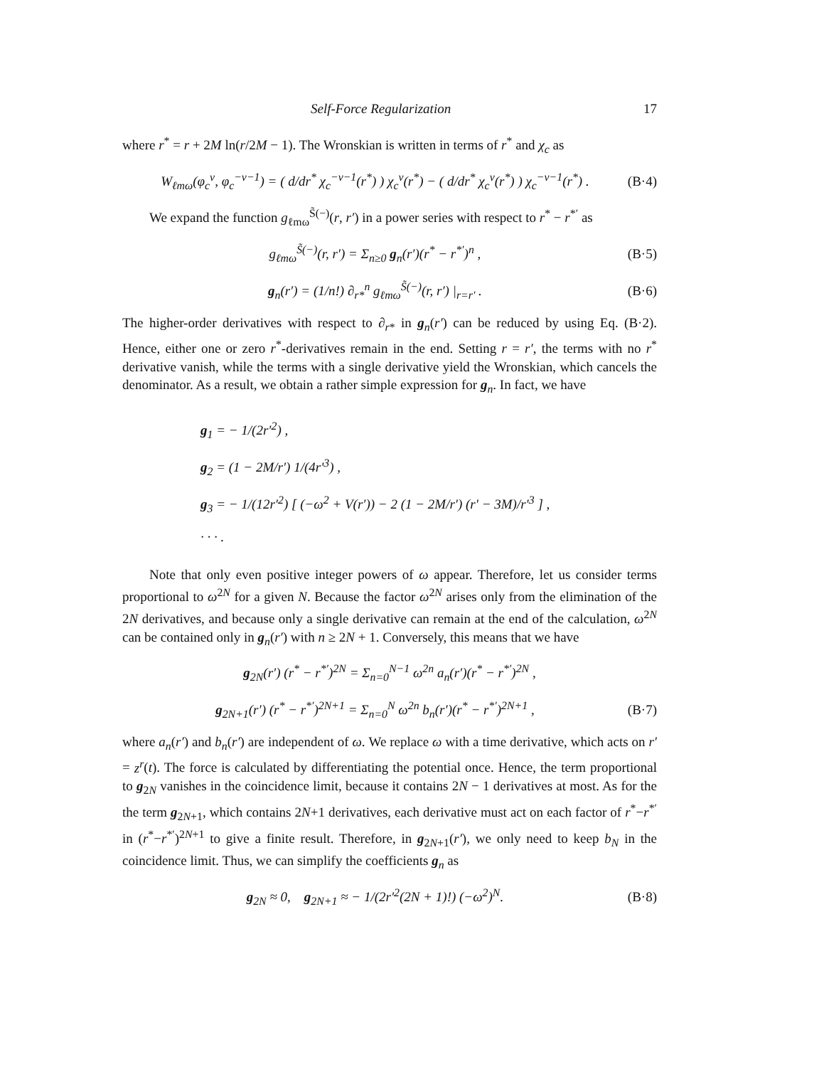Self-Force Regularization 17
where r<sup>*</sup> = r + 2M ln(r/2M − 1). The Wronskian is written in terms of r<sup>*</sup> and χ<sub>c</sub> as
W<sub>ℓmω</sub>(φ<sub>c</sub><sup>ν</sup>, φ<sub>c</sub><sup>−ν−1</sup>) = ( d/dr<sup>*</sup> χ<sub>c</sub><sup>−ν−1</sup>(r<sup>*</sup>) ) χ<sub>c</sub><sup>ν</sup>(r<sup>*</sup>) − ( d/dr<sup>*</sup> χ<sub>c</sub><sup>ν</sup>(r<sup>*</sup>) ) χ<sub>c</sub><sup>−ν−1</sup>(r<sup>*</sup>) . (B·4)
We expand the function g<sub>ℓmω</sub><sup>S̃(−)</sup>(r, r′) in a power series with respect to r<sup>*</sup> − r<sup>*′</sup> as
g<sub>ℓmω</sub><sup>S̃(−)</sup>(r, r′) = Σ<sub>n≥0</sub> g<sub>n</sub>(r′)(r<sup>*</sup> − r<sup>*′</sup>)<sup>n</sup> , (B·5)
g<sub>n</sub>(r′) = (1/n!) ∂<sub>r*</sub><sup>n</sup> g<sub>ℓmω</sub><sup>S̃(−)</sup>(r, r′) |<sub>r=r′</sub> . (B·6)
The higher-order derivatives with respect to ∂<sub>r*</sub> in g<sub>n</sub>(r′) can be reduced by using Eq. (B·2). Hence, either one or zero r<sup>*</sup>-derivatives remain in the end. Setting r = r′, the terms with no r<sup>*</sup> derivative vanish, while the terms with a single derivative yield the Wronskian, which cancels the denominator. As a result, we obtain a rather simple expression for g<sub>n</sub>. In fact, we have
g<sub>1</sub> = − 1/(2r′<sup>2</sup>) ,
g<sub>2</sub> = (1 − 2M/r′) 1/(4r′<sup>3</sup>) ,
g<sub>3</sub> = − 1/(12r′<sup>2</sup>) [ (−ω<sup>2</sup> + V(r′)) − 2 (1 − 2M/r′) (r′ − 3M)/r′<sup>3</sup> ] ,
· · · .
Note that only even positive integer powers of ω appear. Therefore, let us consider terms proportional to ω<sup>2N</sup> for a given N. Because the factor ω<sup>2N</sup> arises only from the elimination of the 2N derivatives, and because only a single derivative can remain at the end of the calculation, ω<sup>2N</sup> can be contained only in g<sub>n</sub>(r′) with n ≥ 2N + 1. Conversely, this means that we have
g<sub>2N</sub>(r′) (r<sup>*</sup> − r<sup>*′</sup>)<sup>2N</sup> = Σ<sub>n=0</sub><sup>N−1</sup> ω<sup>2n</sup> a<sub>n</sub>(r′)(r<sup>*</sup> − r<sup>*′</sup>)<sup>2N</sup> ,
g<sub>2N+1</sub>(r′) (r<sup>*</sup> − r<sup>*′</sup>)<sup>2N+1</sup> = Σ<sub>n=0</sub><sup>N</sup> ω<sup>2n</sup> b<sub>n</sub>(r′)(r<sup>*</sup> − r<sup>*′</sup>)<sup>2N+1</sup> , (B·7)
where a<sub>n</sub>(r′) and b<sub>n</sub>(r′) are independent of ω. We replace ω with a time derivative, which acts on r′ = z<sup>r</sup>(t). The force is calculated by differentiating the potential once. Hence, the term proportional to g<sub>2N</sub> vanishes in the coincidence limit, because it contains 2N − 1 derivatives at most. As for the the term g<sub>2N+1</sub>, which contains 2N+1 derivatives, each derivative must act on each factor of r<sup>*</sup>−r<sup>*′</sup> in (r<sup>*</sup>−r<sup>*′</sup>)<sup>2N+1</sup> to give a finite result. Therefore, in g<sub>2N+1</sub>(r′), we only need to keep b<sub>N</sub> in the coincidence limit. Thus, we can simplify the coefficients g<sub>n</sub> as
g<sub>2N</sub> ≈ 0, g<sub>2N+1</sub> ≈ − 1/(2r′<sup>2</sup>(2N + 1)!) (−ω<sup>2</sup>)<sup>N</sup>. (B·8)